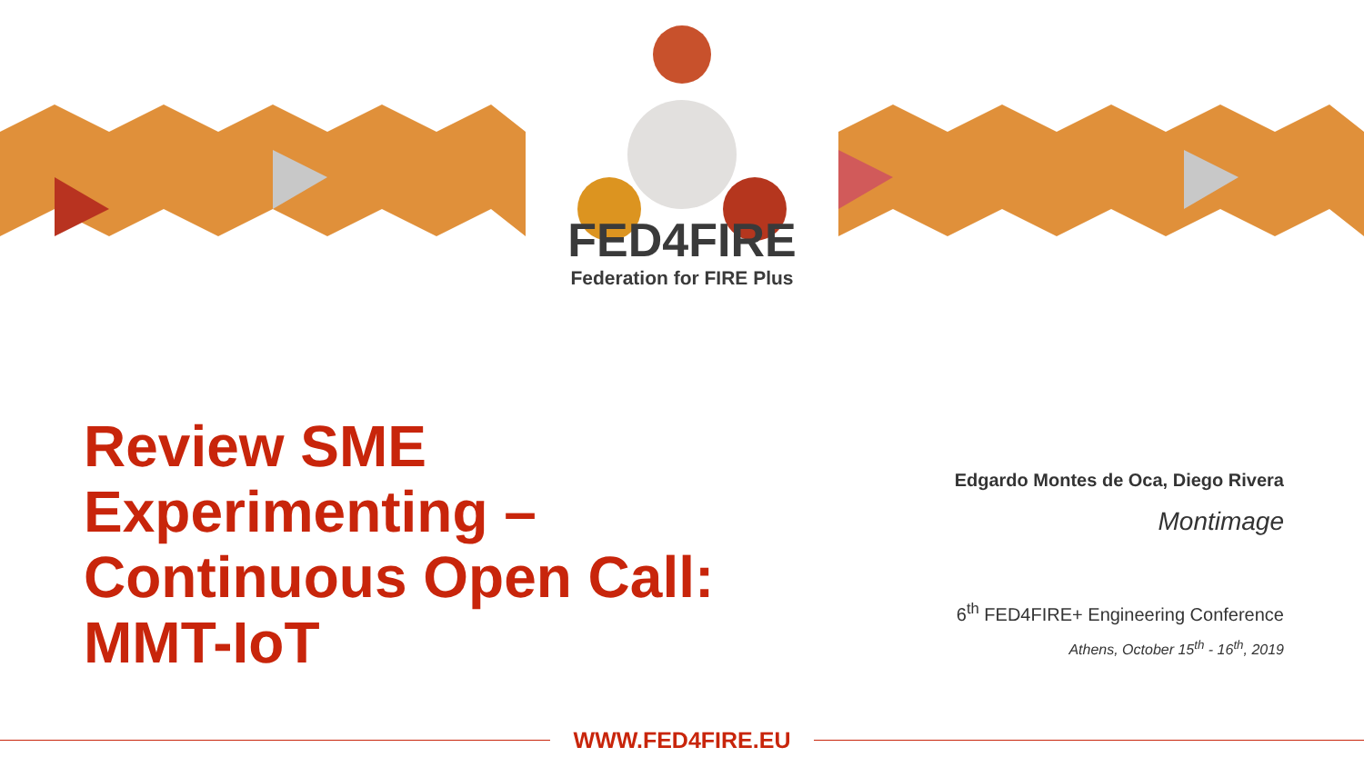FED4FIRE
Federation for FIRE Plus
Review SME Experimenting – Continuous Open Call: MMT-IoT
Edgardo Montes de Oca, Diego Rivera
Montimage
6<sup>th</sup> FED4FIRE+ Engineering Conference
Athens, October 15<sup>th</sup> - 16<sup>th</sup>, 2019
WWW.FED4FIRE.EU